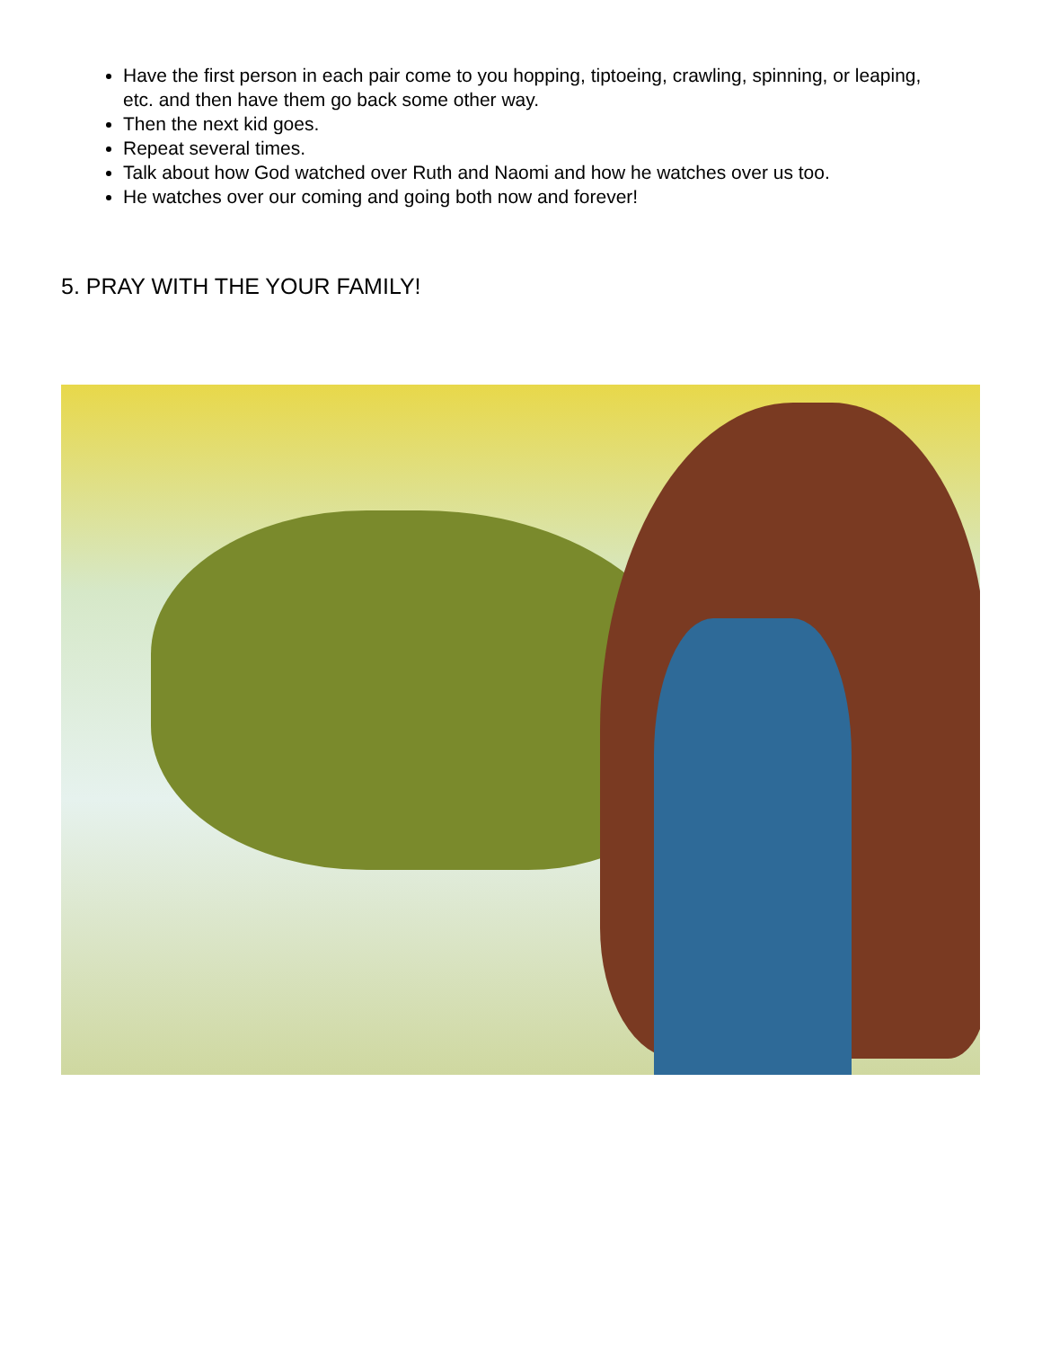Have the first person in each pair come to you hopping, tiptoeing, crawling, spinning, or leaping, etc. and then have them go back some other way.
Then the next kid goes.
Repeat several times.
Talk about how God watched over Ruth and Naomi and how he watches over us too.
He watches over our coming and going both now and forever!
5. PRAY WITH THE YOUR FAMILY!